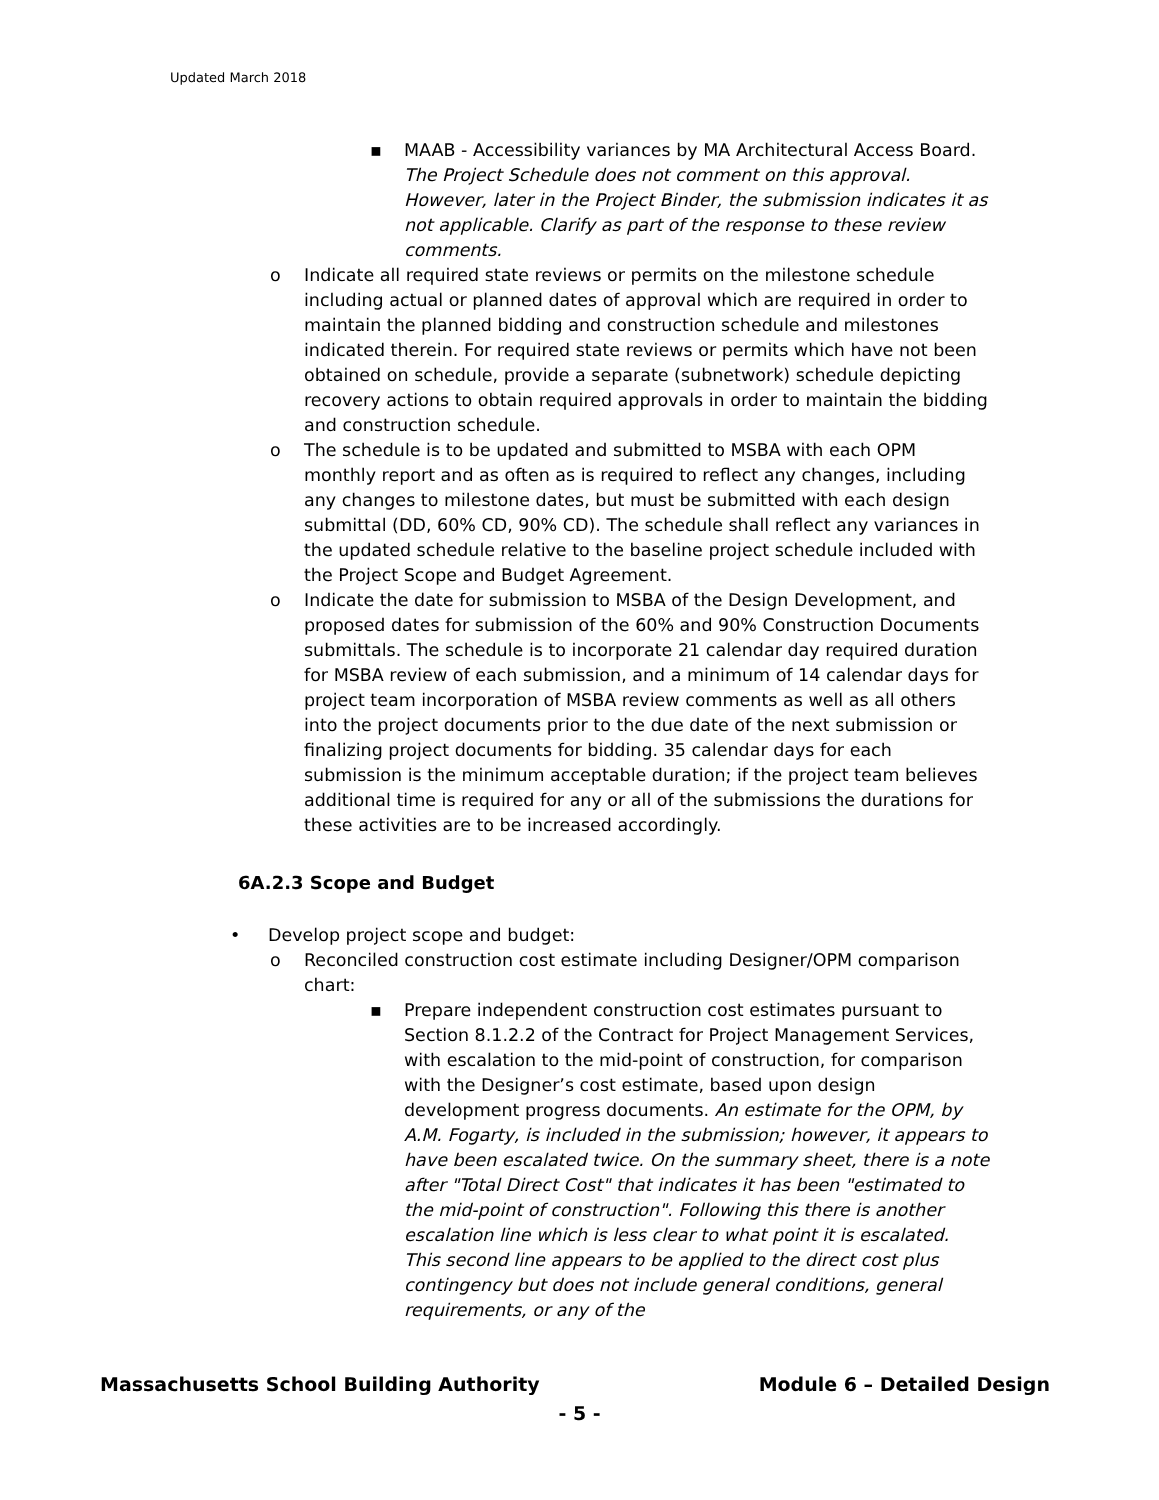Updated March 2018
▪ MAAB - Accessibility variances by MA Architectural Access Board. The Project Schedule does not comment on this approval. However, later in the Project Binder, the submission indicates it as not applicable. Clarify as part of the response to these review comments.
o Indicate all required state reviews or permits on the milestone schedule including actual or planned dates of approval which are required in order to maintain the planned bidding and construction schedule and milestones indicated therein. For required state reviews or permits which have not been obtained on schedule, provide a separate (subnetwork) schedule depicting recovery actions to obtain required approvals in order to maintain the bidding and construction schedule.
o The schedule is to be updated and submitted to MSBA with each OPM monthly report and as often as is required to reflect any changes, including any changes to milestone dates, but must be submitted with each design submittal (DD, 60% CD, 90% CD). The schedule shall reflect any variances in the updated schedule relative to the baseline project schedule included with the Project Scope and Budget Agreement.
o Indicate the date for submission to MSBA of the Design Development, and proposed dates for submission of the 60% and 90% Construction Documents submittals. The schedule is to incorporate 21 calendar day required duration for MSBA review of each submission, and a minimum of 14 calendar days for project team incorporation of MSBA review comments as well as all others into the project documents prior to the due date of the next submission or finalizing project documents for bidding. 35 calendar days for each submission is the minimum acceptable duration; if the project team believes additional time is required for any or all of the submissions the durations for these activities are to be increased accordingly.
6A.2.3 Scope and Budget
• Develop project scope and budget:
o Reconciled construction cost estimate including Designer/OPM comparison chart:
▪ Prepare independent construction cost estimates pursuant to Section 8.1.2.2 of the Contract for Project Management Services, with escalation to the mid-point of construction, for comparison with the Designer’s cost estimate, based upon design development progress documents. An estimate for the OPM, by A.M. Fogarty, is included in the submission; however, it appears to have been escalated twice. On the summary sheet, there is a note after "Total Direct Cost" that indicates it has been "estimated to the mid-point of construction". Following this there is another escalation line which is less clear to what point it is escalated. This second line appears to be applied to the direct cost plus contingency but does not include general conditions, general requirements, or any of the
Massachusetts School Building Authority Module 6 – Detailed Design
- 5 -